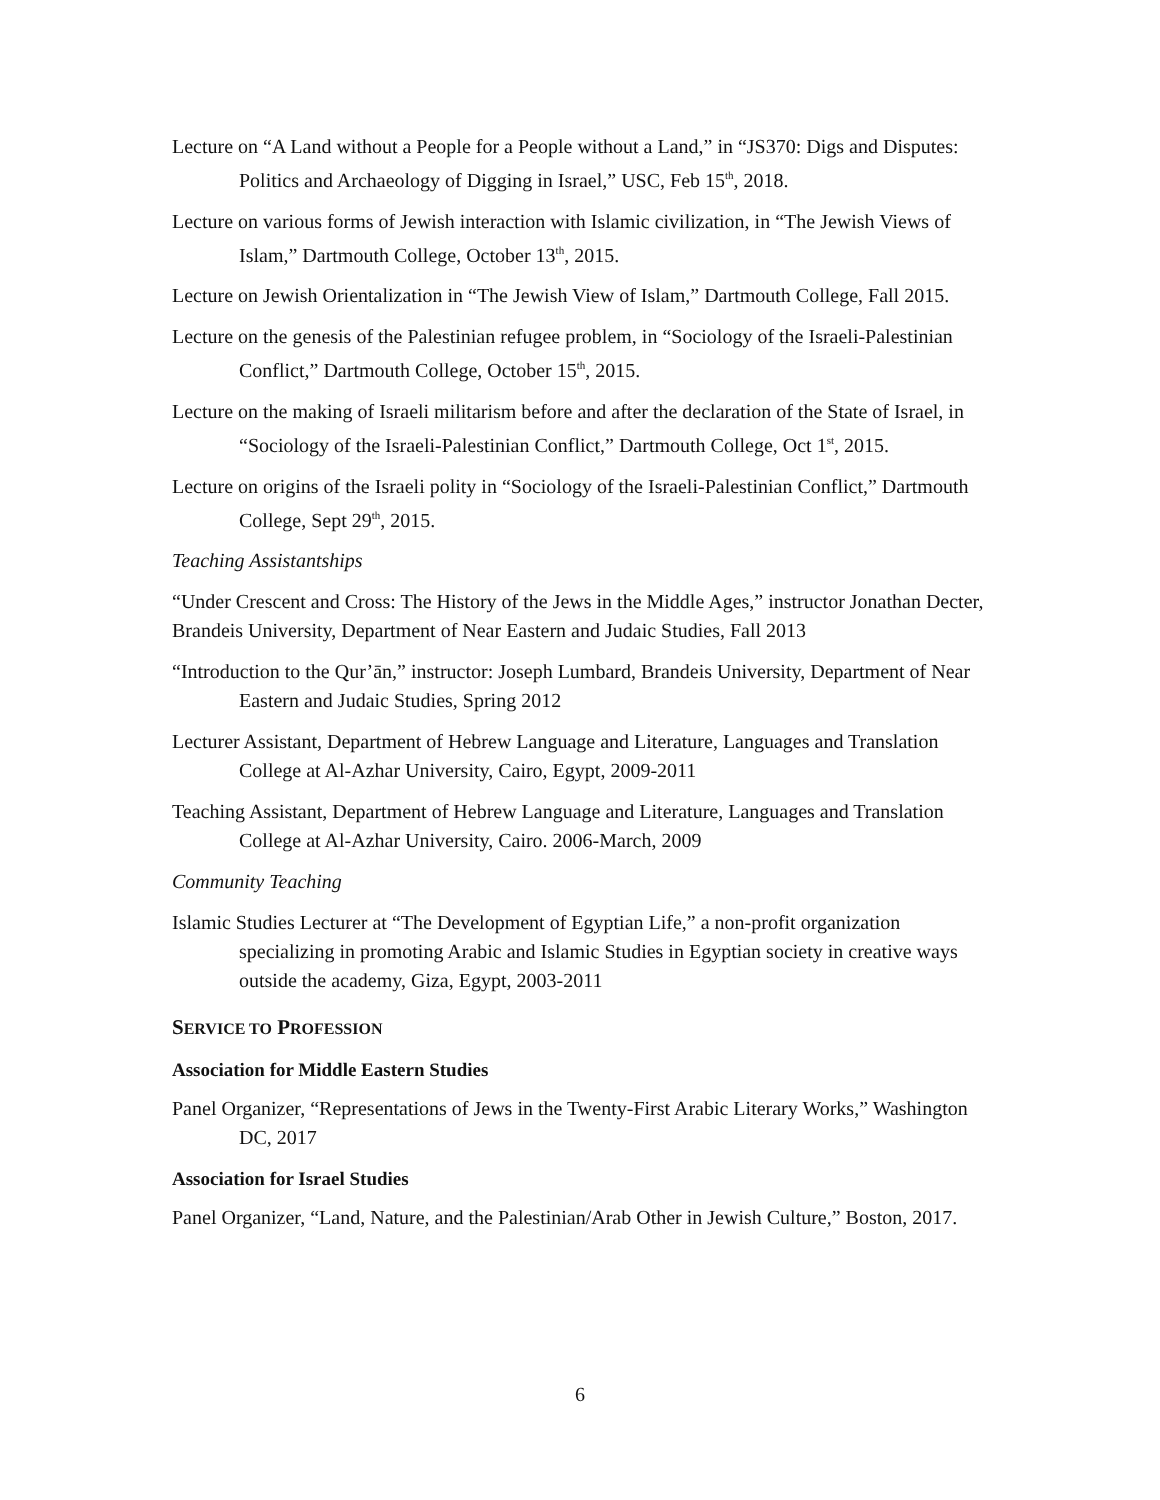Lecture on “A Land without a People for a People without a Land,” in “JS370: Digs and Disputes: Politics and Archaeology of Digging in Israel,” USC, Feb 15<sup>th</sup>, 2018.
Lecture on various forms of Jewish interaction with Islamic civilization, in “The Jewish Views of Islam,” Dartmouth College, October 13<sup>th</sup>, 2015.
Lecture on Jewish Orientalization in “The Jewish View of Islam,” Dartmouth College, Fall 2015.
Lecture on the genesis of the Palestinian refugee problem, in “Sociology of the Israeli-Palestinian Conflict,” Dartmouth College, October 15<sup>th</sup>, 2015.
Lecture on the making of Israeli militarism before and after the declaration of the State of Israel, in “Sociology of the Israeli-Palestinian Conflict,” Dartmouth College, Oct 1<sup>st</sup>, 2015.
Lecture on origins of the Israeli polity in “Sociology of the Israeli-Palestinian Conflict,” Dartmouth College, Sept 29<sup>th</sup>, 2015.
Teaching Assistantships
“Under Crescent and Cross: The History of the Jews in the Middle Ages,” instructor Jonathan Decter, Brandeis University, Department of Near Eastern and Judaic Studies, Fall 2013
“Introduction to the Qur’ān,” instructor: Joseph Lumbard, Brandeis University, Department of Near Eastern and Judaic Studies, Spring 2012
Lecturer Assistant, Department of Hebrew Language and Literature, Languages and Translation College at Al-Azhar University, Cairo, Egypt, 2009-2011
Teaching Assistant, Department of Hebrew Language and Literature, Languages and Translation College at Al-Azhar University, Cairo. 2006-March, 2009
Community Teaching
Islamic Studies Lecturer at “The Development of Egyptian Life,” a non-profit organization specializing in promoting Arabic and Islamic Studies in Egyptian society in creative ways outside the academy, Giza, Egypt, 2003-2011
SERVICE TO PROFESSION
Association for Middle Eastern Studies
Panel Organizer, “Representations of Jews in the Twenty-First Arabic Literary Works,” Washington DC, 2017
Association for Israel Studies
Panel Organizer, “Land, Nature, and the Palestinian/Arab Other in Jewish Culture,” Boston, 2017.
6